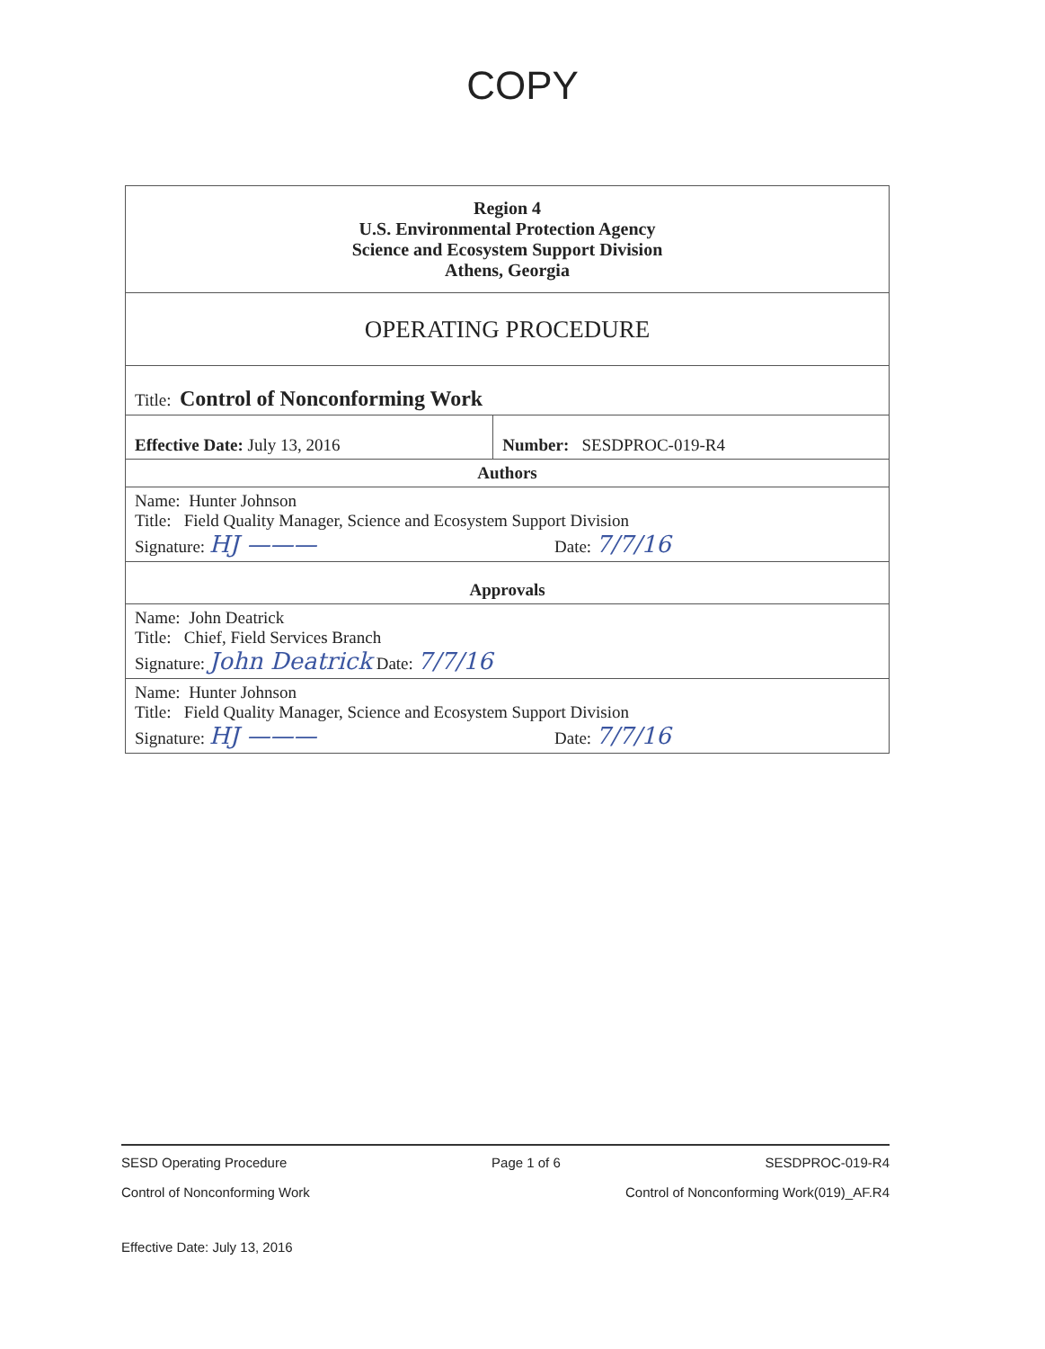COPY
| Region 4 U.S. Environmental Protection Agency Science and Ecosystem Support Division Athens, Georgia | |
| OPERATING PROCEDURE | |
| Title: Control of Nonconforming Work | |
| Effective Date: July 13, 2016 | Number: SESDPROC-019-R4 |
| Authors | |
| Name: Hunter Johnson Title: Field Quality Manager, Science and Ecosystem Support Division Signature: HJ ——— Date: 7/7/16 | |
| Approvals | |
| Name: John Deatrick Title: Chief, Field Services Branch Signature: John Deatrick Date: 7/7/16 | |
| Name: Hunter Johnson Title: Field Quality Manager, Science and Ecosystem Support Division Signature: HJ ——— Date: 7/7/16 | |
SESD Operating Procedure Page 1 of 6 SESDPROC-019-R4
Control of Nonconforming Work Control of Nonconforming Work(019)_AF.R4
Effective Date: July 13, 2016